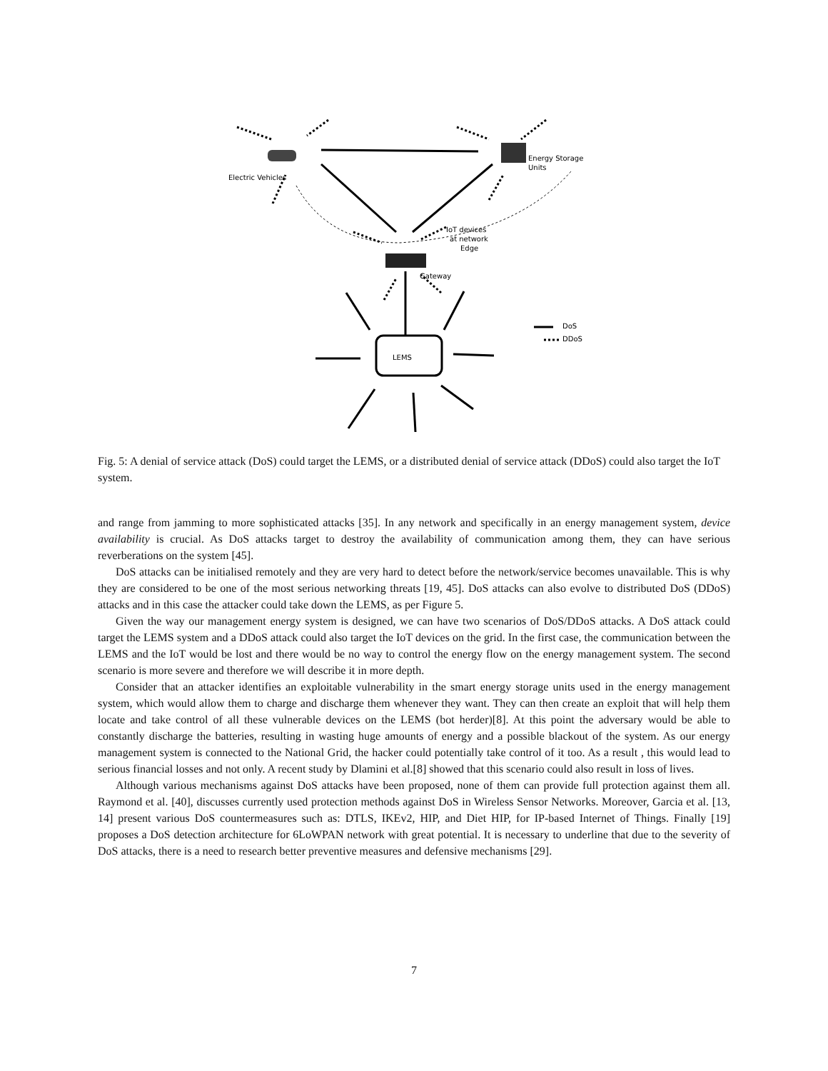LEMS
Electric Vehicles
Energy Storage
Units
IoT devices
at network
Edge
Gateway
DoS
DDoS
Fig. 5: A denial of service attack (DoS) could target the LEMS, or a distributed denial of service attack (DDoS) could also target the IoT system.
and range from jamming to more sophisticated attacks [35]. In any network and specifically in an energy management system, device availability is crucial. As DoS attacks target to destroy the availability of communication among them, they can have serious reverberations on the system [45].
DoS attacks can be initialised remotely and they are very hard to detect before the network/service becomes unavailable. This is why they are considered to be one of the most serious networking threats [19, 45]. DoS attacks can also evolve to distributed DoS (DDoS) attacks and in this case the attacker could take down the LEMS, as per Figure 5.
Given the way our management energy system is designed, we can have two scenarios of DoS/DDoS attacks. A DoS attack could target the LEMS system and a DDoS attack could also target the IoT devices on the grid. In the first case, the communication between the LEMS and the IoT would be lost and there would be no way to control the energy flow on the energy management system. The second scenario is more severe and therefore we will describe it in more depth.
Consider that an attacker identifies an exploitable vulnerability in the smart energy storage units used in the energy management system, which would allow them to charge and discharge them whenever they want. They can then create an exploit that will help them locate and take control of all these vulnerable devices on the LEMS (bot herder)[8]. At this point the adversary would be able to constantly discharge the batteries, resulting in wasting huge amounts of energy and a possible blackout of the system. As our energy management system is connected to the National Grid, the hacker could potentially take control of it too. As a result , this would lead to serious financial losses and not only. A recent study by Dlamini et al.[8] showed that this scenario could also result in loss of lives.
Although various mechanisms against DoS attacks have been proposed, none of them can provide full protection against them all. Raymond et al. [40], discusses currently used protection methods against DoS in Wireless Sensor Networks. Moreover, Garcia et al. [13, 14] present various DoS countermeasures such as: DTLS, IKEv2, HIP, and Diet HIP, for IP-based Internet of Things. Finally [19] proposes a DoS detection architecture for 6LoWPAN network with great potential. It is necessary to underline that due to the severity of DoS attacks, there is a need to research better preventive measures and defensive mechanisms [29].
7